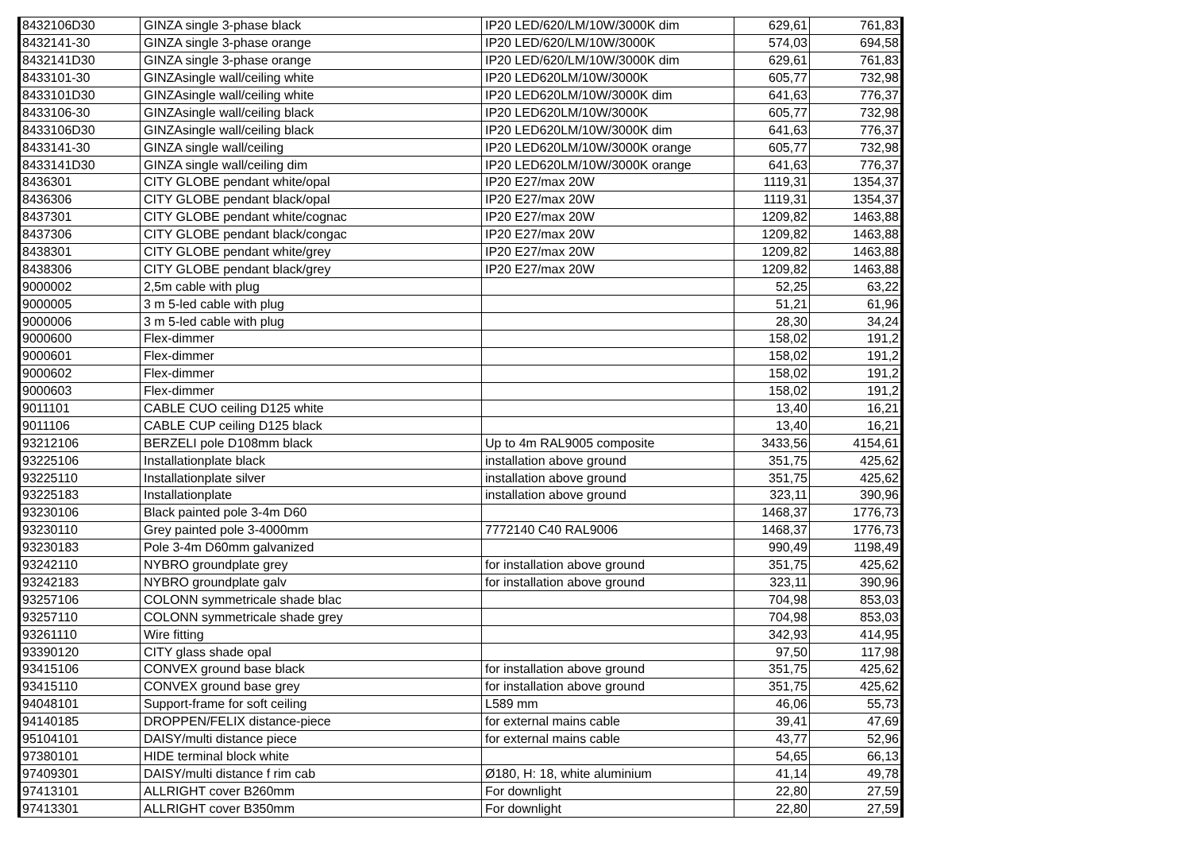| 8432106D30 | GINZA single 3-phase black | IP20 LED/620/LM/10W/3000K dim | 629,61 | 761,83 |
| 8432141-30 | GINZA single 3-phase orange | IP20 LED/620/LM/10W/3000K | 574,03 | 694,58 |
| 8432141D30 | GINZA single 3-phase orange | IP20 LED/620/LM/10W/3000K dim | 629,61 | 761,83 |
| 8433101-30 | GINZAsingle wall/ceiling white | IP20 LED620LM/10W/3000K | 605,77 | 732,98 |
| 8433101D30 | GINZAsingle wall/ceiling white | IP20 LED620LM/10W/3000K dim | 641,63 | 776,37 |
| 8433106-30 | GINZAsingle wall/ceiling black | IP20 LED620LM/10W/3000K | 605,77 | 732,98 |
| 8433106D30 | GINZAsingle wall/ceiling black | IP20 LED620LM/10W/3000K dim | 641,63 | 776,37 |
| 8433141-30 | GINZA single wall/ceiling | IP20 LED620LM/10W/3000K orange | 605,77 | 732,98 |
| 8433141D30 | GINZA single wall/ceiling dim | IP20 LED620LM/10W/3000K orange | 641,63 | 776,37 |
| 8436301 | CITY GLOBE pendant white/opal | IP20 E27/max 20W | 1119,31 | 1354,37 |
| 8436306 | CITY GLOBE pendant black/opal | IP20 E27/max 20W | 1119,31 | 1354,37 |
| 8437301 | CITY GLOBE pendant white/cognac | IP20 E27/max 20W | 1209,82 | 1463,88 |
| 8437306 | CITY GLOBE pendant black/congac | IP20 E27/max 20W | 1209,82 | 1463,88 |
| 8438301 | CITY GLOBE pendant white/grey | IP20 E27/max 20W | 1209,82 | 1463,88 |
| 8438306 | CITY GLOBE pendant black/grey | IP20 E27/max 20W | 1209,82 | 1463,88 |
| 9000002 | 2,5m cable with plug | | 52,25 | 63,22 |
| 9000005 | 3 m 5-led cable with plug | | 51,21 | 61,96 |
| 9000006 | 3 m 5-led cable with plug | | 28,30 | 34,24 |
| 9000600 | Flex-dimmer | | 158,02 | 191,2 |
| 9000601 | Flex-dimmer | | 158,02 | 191,2 |
| 9000602 | Flex-dimmer | | 158,02 | 191,2 |
| 9000603 | Flex-dimmer | | 158,02 | 191,2 |
| 9011101 | CABLE CUO ceiling D125 white | | 13,40 | 16,21 |
| 9011106 | CABLE CUP ceiling D125 black | | 13,40 | 16,21 |
| 93212106 | BERZELI pole D108mm black | Up to 4m RAL9005 composite | 3433,56 | 4154,61 |
| 93225106 | Installationplate black | installation above ground | 351,75 | 425,62 |
| 93225110 | Installationplate silver | installation above ground | 351,75 | 425,62 |
| 93225183 | Installationplate | installation above ground | 323,11 | 390,96 |
| 93230106 | Black painted pole 3-4m D60 | | 1468,37 | 1776,73 |
| 93230110 | Grey painted pole 3-4000mm | 7772140 C40 RAL9006 | 1468,37 | 1776,73 |
| 93230183 | Pole 3-4m D60mm galvanized | | 990,49 | 1198,49 |
| 93242110 | NYBRO groundplate grey | for installation above ground | 351,75 | 425,62 |
| 93242183 | NYBRO groundplate galv | for installation above ground | 323,11 | 390,96 |
| 93257106 | COLONN symmetricale shade blac | | 704,98 | 853,03 |
| 93257110 | COLONN symmetricale shade grey | | 704,98 | 853,03 |
| 93261110 | Wire fitting | | 342,93 | 414,95 |
| 93390120 | CITY glass shade opal | | 97,50 | 117,98 |
| 93415106 | CONVEX ground base black | for installation above ground | 351,75 | 425,62 |
| 93415110 | CONVEX ground base grey | for installation above ground | 351,75 | 425,62 |
| 94048101 | Support-frame for soft ceiling | L589 mm | 46,06 | 55,73 |
| 94140185 | DROPPEN/FELIX distance-piece | for external mains cable | 39,41 | 47,69 |
| 95104101 | DAISY/multi distance piece | for external mains cable | 43,77 | 52,96 |
| 97380101 | HIDE terminal block white | | 54,65 | 66,13 |
| 97409301 | DAISY/multi distance f rim cab | Ø180, H: 18, white aluminium | 41,14 | 49,78 |
| 97413101 | ALLRIGHT cover B260mm | For downlight | 22,80 | 27,59 |
| 97413301 | ALLRIGHT cover B350mm | For downlight | 22,80 | 27,59 |